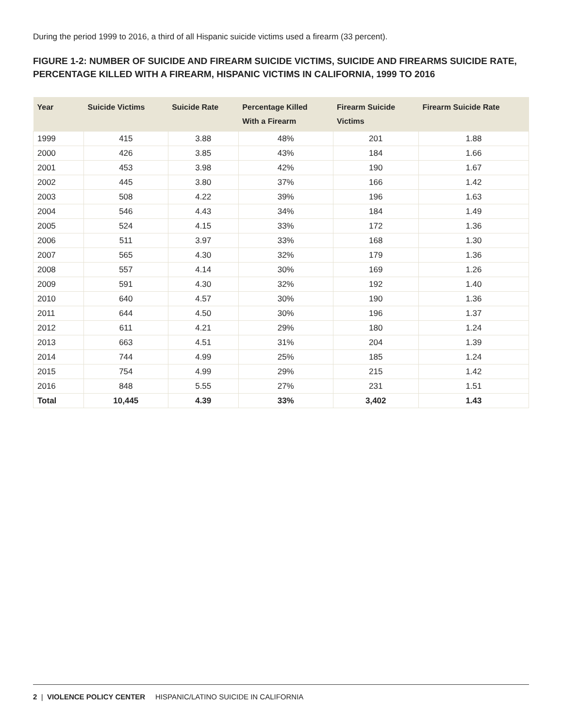During the period 1999 to 2016, a third of all Hispanic suicide victims used a firearm (33 percent).
FIGURE 1-2: NUMBER OF SUICIDE AND FIREARM SUICIDE VICTIMS, SUICIDE AND FIREARMS SUICIDE RATE, PERCENTAGE KILLED WITH A FIREARM, HISPANIC VICTIMS IN CALIFORNIA, 1999 TO 2016
| Year | Suicide Victims | Suicide Rate | Percentage Killed With a Firearm | Firearm Suicide Victims | Firearm Suicide Rate |
| --- | --- | --- | --- | --- | --- |
| 1999 | 415 | 3.88 | 48% | 201 | 1.88 |
| 2000 | 426 | 3.85 | 43% | 184 | 1.66 |
| 2001 | 453 | 3.98 | 42% | 190 | 1.67 |
| 2002 | 445 | 3.80 | 37% | 166 | 1.42 |
| 2003 | 508 | 4.22 | 39% | 196 | 1.63 |
| 2004 | 546 | 4.43 | 34% | 184 | 1.49 |
| 2005 | 524 | 4.15 | 33% | 172 | 1.36 |
| 2006 | 511 | 3.97 | 33% | 168 | 1.30 |
| 2007 | 565 | 4.30 | 32% | 179 | 1.36 |
| 2008 | 557 | 4.14 | 30% | 169 | 1.26 |
| 2009 | 591 | 4.30 | 32% | 192 | 1.40 |
| 2010 | 640 | 4.57 | 30% | 190 | 1.36 |
| 2011 | 644 | 4.50 | 30% | 196 | 1.37 |
| 2012 | 611 | 4.21 | 29% | 180 | 1.24 |
| 2013 | 663 | 4.51 | 31% | 204 | 1.39 |
| 2014 | 744 | 4.99 | 25% | 185 | 1.24 |
| 2015 | 754 | 4.99 | 29% | 215 | 1.42 |
| 2016 | 848 | 5.55 | 27% | 231 | 1.51 |
| Total | 10,445 | 4.39 | 33% | 3,402 | 1.43 |
2 | VIOLENCE POLICY CENTER HISPANIC/LATINO SUICIDE IN CALIFORNIA